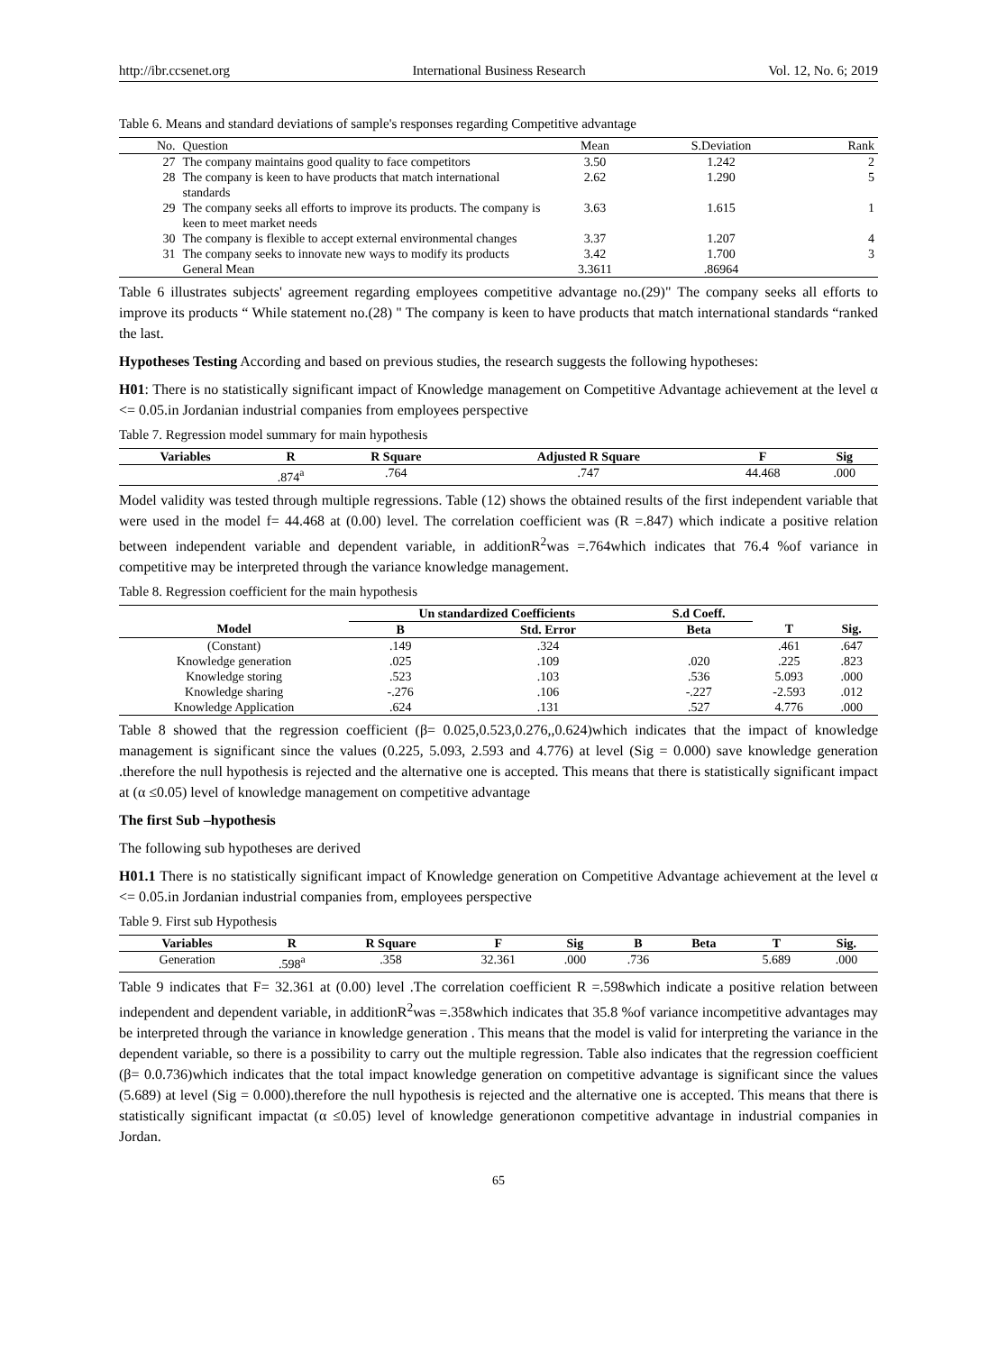http://ibr.ccsenet.org International Business Research Vol. 12, No. 6; 2019
Table 6. Means and standard deviations of sample's responses regarding Competitive advantage
| No. | Question | Mean | S.Deviation | Rank |
| 27 | The company maintains good quality to face competitors | 3.50 | 1.242 | 2 |
| 28 | The company is keen to have products that match international standards | 2.62 | 1.290 | 5 |
| 29 | The company seeks all efforts to improve its products. The company is keen to meet market needs | 3.63 | 1.615 | 1 |
| 30 | The company is flexible to accept external environmental changes | 3.37 | 1.207 | 4 |
| 31 | The company seeks to innovate new ways to modify its products | 3.42 | 1.700 | 3 |
| | General Mean | 3.3611 | .86964 | |
Table 6 illustrates subjects' agreement regarding employees competitive advantage no.(29)" The company seeks all efforts to improve its products “ While statement no.(28) " The company is keen to have products that match international standards “ranked the last.
Hypotheses Testing According and based on previous studies, the research suggests the following hypotheses:
H01: There is no statistically significant impact of Knowledge management on Competitive Advantage achievement at the level α <= 0.05.in Jordanian industrial companies from employees perspective
Table 7. Regression model summary for main hypothesis
| Variables | R | R Square | Adjusted R Square | F | Sig |
| --- | --- | --- | --- | --- | --- |
| | .874<sup>a</sup> | .764 | .747 | 44.468 | .000 |
Model validity was tested through multiple regressions. Table (12) shows the obtained results of the first independent variable that were used in the model f= 44.468 at (0.00) level. The correlation coefficient was (R =.847) which indicate a positive relation between independent variable and dependent variable, in additionR<sup>2</sup>was =.764which indicates that 76.4 %of variance in competitive may be interpreted through the variance knowledge management.
Table 8. Regression coefficient for the main hypothesis
| | Un standardized Coefficients | | S.d Coeff. | | |
| --- | --- | --- | --- | --- | --- |
| Model | B | Std. Error | Beta | T | Sig. |
| (Constant) | .149 | .324 | | .461 | .647 |
| Knowledge generation | .025 | .109 | .020 | .225 | .823 |
| Knowledge storing | .523 | .103 | .536 | 5.093 | .000 |
| Knowledge sharing | -.276 | .106 | -.227 | -2.593 | .012 |
| Knowledge Application | .624 | .131 | .527 | 4.776 | .000 |
Table 8 showed that the regression coefficient (β= 0.025,0.523,0.276,,0.624)which indicates that the impact of knowledge management is significant since the values (0.225, 5.093, 2.593 and 4.776) at level (Sig = 0.000) save knowledge generation .therefore the null hypothesis is rejected and the alternative one is accepted. This means that there is statistically significant impact at (α ≤0.05) level of knowledge management on competitive advantage
The first Sub –hypothesis
The following sub hypotheses are derived
H01.1 There is no statistically significant impact of Knowledge generation on Competitive Advantage achievement at the level α <= 0.05.in Jordanian industrial companies from, employees perspective
Table 9. First sub Hypothesis
| Variables | R | R Square | F | Sig | B | Beta | T | Sig. |
| --- | --- | --- | --- | --- | --- | --- | --- | --- |
| Generation | .598<sup>a</sup> | .358 | 32.361 | .000 | .736 | | 5.689 | .000 |
Table 9 indicates that F= 32.361 at (0.00) level .The correlation coefficient R =.598which indicate a positive relation between independent and dependent variable, in additionR<sup>2</sup>was =.358which indicates that 35.8 %of variance incompetitive advantages may be interpreted through the variance in knowledge generation . This means that the model is valid for interpreting the variance in the dependent variable, so there is a possibility to carry out the multiple regression. Table also indicates that the regression coefficient (β= 0.0.736)which indicates that the total impact knowledge generation on competitive advantage is significant since the values (5.689) at level (Sig = 0.000).therefore the null hypothesis is rejected and the alternative one is accepted. This means that there is statistically significant impactat (α ≤0.05) level of knowledge generationon competitive advantage in industrial companies in Jordan.
65